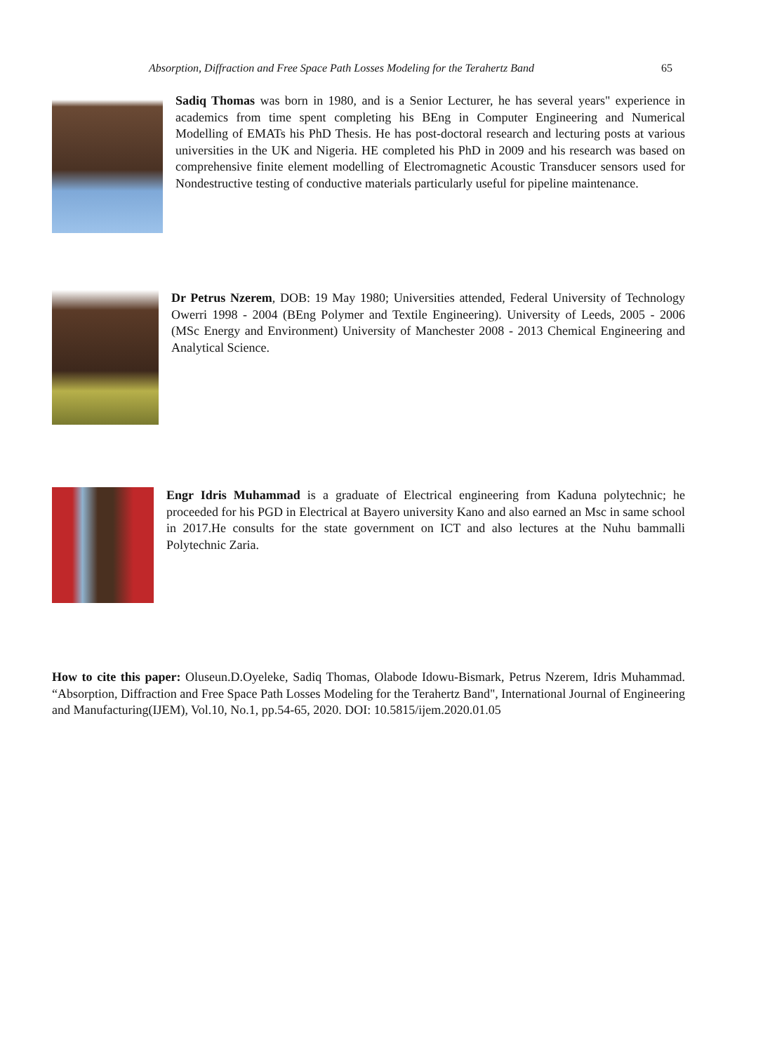Absorption, Diffraction and Free Space Path Losses Modeling for the Terahertz Band 65
Sadiq Thomas was born in 1980, and is a Senior Lecturer, he has several years" experience in academics from time spent completing his BEng in Computer Engineering and Numerical Modelling of EMATs his PhD Thesis. He has post-doctoral research and lecturing posts at various universities in the UK and Nigeria. HE completed his PhD in 2009 and his research was based on comprehensive finite element modelling of Electromagnetic Acoustic Transducer sensors used for Nondestructive testing of conductive materials particularly useful for pipeline maintenance.
Dr Petrus Nzerem, DOB: 19 May 1980; Universities attended, Federal University of Technology Owerri 1998 - 2004 (BEng Polymer and Textile Engineering). University of Leeds, 2005 - 2006 (MSc Energy and Environment) University of Manchester 2008 - 2013 Chemical Engineering and Analytical Science.
Engr Idris Muhammad is a graduate of Electrical engineering from Kaduna polytechnic; he proceeded for his PGD in Electrical at Bayero university Kano and also earned an Msc in same school in 2017.He consults for the state government on ICT and also lectures at the Nuhu bammalli Polytechnic Zaria.
How to cite this paper: Oluseun.D.Oyeleke, Sadiq Thomas, Olabode Idowu-Bismark, Petrus Nzerem, Idris Muhammad. “Absorption, Diffraction and Free Space Path Losses Modeling for the Terahertz Band", International Journal of Engineering and Manufacturing(IJEM), Vol.10, No.1, pp.54-65, 2020. DOI: 10.5815/ijem.2020.01.05